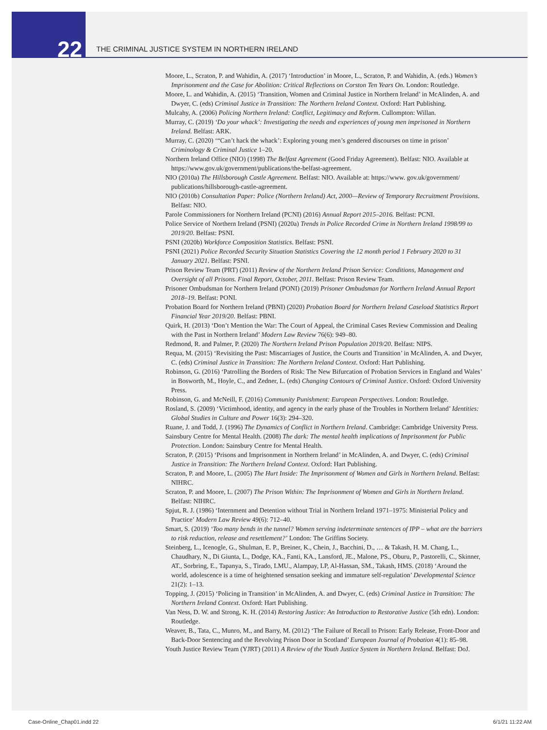22
THE CRIMINAL JUSTICE SYSTEM IN NORTHERN IRELAND
Moore, L., Scraton, P. and Wahidin, A. (2017) ‘Introduction’ in Moore, L., Scraton, P. and Wahidin, A. (eds.) Women’s Imprisonment and the Case for Abolition: Critical Reflections on Corston Ten Years On. London: Routledge.
Moore, L. and Wahidin, A. (2015) ‘Transition, Women and Criminal Justice in Northern Ireland’ in McAlinden, A. and Dwyer, C. (eds) Criminal Justice in Transition: The Northern Ireland Context. Oxford: Hart Publishing.
Mulcahy, A. (2006) Policing Northern Ireland: Conflict, Legitimacy and Reform. Cullompton: Willan.
Murray, C. (2019) ‘Do your whack’: Investigating the needs and experiences of young men imprisoned in Northern Ireland. Belfast: ARK.
Murray, C. (2020) ‘“Can’t hack the whack’: Exploring young men’s gendered discourses on time in prison’ Criminology & Criminal Justice 1–20.
Northern Ireland Office (NIO) (1998) The Belfast Agreement (Good Friday Agreement). Belfast: NIO. Available at https://www.gov.uk/government/publications/the-belfast-agreement.
NIO (2010a) The Hillsborough Castle Agreement. Belfast: NIO. Available at: https://www. gov.uk/government/ publications/hillsborough-castle-agreement.
NIO (2010b) Consultation Paper: Police (Northern Ireland) Act, 2000—Review of Temporary Recruitment Provisions. Belfast: NIO.
Parole Commissioners for Northern Ireland (PCNI) (2016) Annual Report 2015–2016. Belfast: PCNI.
Police Service of Northern Ireland (PSNI) (2020a) Trends in Police Recorded Crime in Northern Ireland 1998/99 to 2019/20. Belfast: PSNI.
PSNI (2020b) Workforce Composition Statistics. Belfast: PSNI.
PSNI (2021) Police Recorded Security Situation Statistics Covering the 12 month period 1 February 2020 to 31 January 2021. Belfast: PSNI.
Prison Review Team (PRT) (2011) Review of the Northern Ireland Prison Service: Conditions, Management and Oversight of all Prisons. Final Report, October, 2011. Belfast: Prison Review Team.
Prisoner Ombudsman for Northern Ireland (PONI) (2019) Prisoner Ombudsman for Northern Ireland Annual Report 2018–19. Belfast: PONI.
Probation Board for Northern Ireland (PBNI) (2020) Probation Board for Northern Ireland Caseload Statistics Report Financial Year 2019/20. Belfast: PBNI.
Quirk, H. (2013) ‘Don’t Mention the War: The Court of Appeal, the Criminal Cases Review Commission and Dealing with the Past in Northern Ireland’ Modern Law Review 76(6): 949–80.
Redmond, R. and Palmer, P. (2020) The Northern Ireland Prison Population 2019/20. Belfast: NIPS.
Requa, M. (2015) ‘Revisiting the Past: Miscarriages of Justice, the Courts and Transition’ in McAlinden, A. and Dwyer, C. (eds) Criminal Justice in Transition: The Northern Ireland Context. Oxford: Hart Publishing.
Robinson, G. (2016) ‘Patrolling the Borders of Risk: The New Bifurcation of Probation Services in England and Wales’ in Bosworth, M., Hoyle, C., and Zedner, L. (eds) Changing Contours of Criminal Justice. Oxford: Oxford University Press.
Robinson, G. and McNeill, F. (2016) Community Punishment: European Perspectives. London: Routledge.
Rosland, S. (2009) ‘Victimhood, identity, and agency in the early phase of the Troubles in Northern Ireland’ Identities: Global Studies in Culture and Power 16(3): 294–320.
Ruane, J. and Todd, J. (1996) The Dynamics of Conflict in Northern Ireland. Cambridge: Cambridge University Press.
Sainsbury Centre for Mental Health. (2008) The dark: The mental health implications of Imprisonment for Public Protection. London: Sainsbury Centre for Mental Health.
Scraton, P. (2015) ‘Prisons and Imprisonment in Northern Ireland’ in McAlinden, A. and Dwyer, C. (eds) Criminal Justice in Transition: The Northern Ireland Context. Oxford: Hart Publishing.
Scraton, P. and Moore, L. (2005) The Hurt Inside: The Imprisonment of Women and Girls in Northern Ireland. Belfast: NIHRC.
Scraton, P. and Moore, L. (2007) The Prison Within: The Imprisonment of Women and Girls in Northern Ireland. Belfast: NIHRC.
Spjut, R. J. (1986) ‘Internment and Detention without Trial in Northern Ireland 1971–1975: Ministerial Policy and Practice’ Modern Law Review 49(6): 712–40.
Smart, S. (2019) ‘Too many bends in the tunnel? Women serving indeterminate sentences of IPP – what are the barriers to risk reduction, release and resettlement?’ London: The Griffins Society.
Steinberg, L., Icenogle, G., Shulman, E. P., Breiner, K., Chein, J., Bacchini, D., … & Takash, H. M. Chang, L., Chaudhary, N., Di Giunta, L., Dodge, KA., Fanti, KA., Lansford, JE., Malone, PS., Oburu, P., Pastorelli, C., Skinner, AT., Sorbring, E., Tapanya, S., Tirado, LMU., Alampay, LP, Al-Hassan, SM., Takash, HMS. (2018) ‘Around the world, adolescence is a time of heightened sensation seeking and immature self-regulation’ Developmental Science 21(2): 1–13.
Topping, J. (2015) ‘Policing in Transition’ in McAlinden, A. and Dwyer, C. (eds) Criminal Justice in Transition: The Northern Ireland Context. Oxford: Hart Publishing.
Van Ness, D. W. and Strong, K. H. (2014) Restoring Justice: An Introduction to Restorative Justice (5th edn). London: Routledge.
Weaver, B., Tata, C., Munro, M., and Barry, M. (2012) ‘The Failure of Recall to Prison: Early Release, Front-Door and Back-Door Sentencing and the Revolving Prison Door in Scotland’ European Journal of Probation 4(1): 85–98.
Youth Justice Review Team (YJRT) (2011) A Review of the Youth Justice System in Northern Ireland. Belfast: DoJ.
Case-Online_Chap01.indd 22 6/1/21 11:22 AM